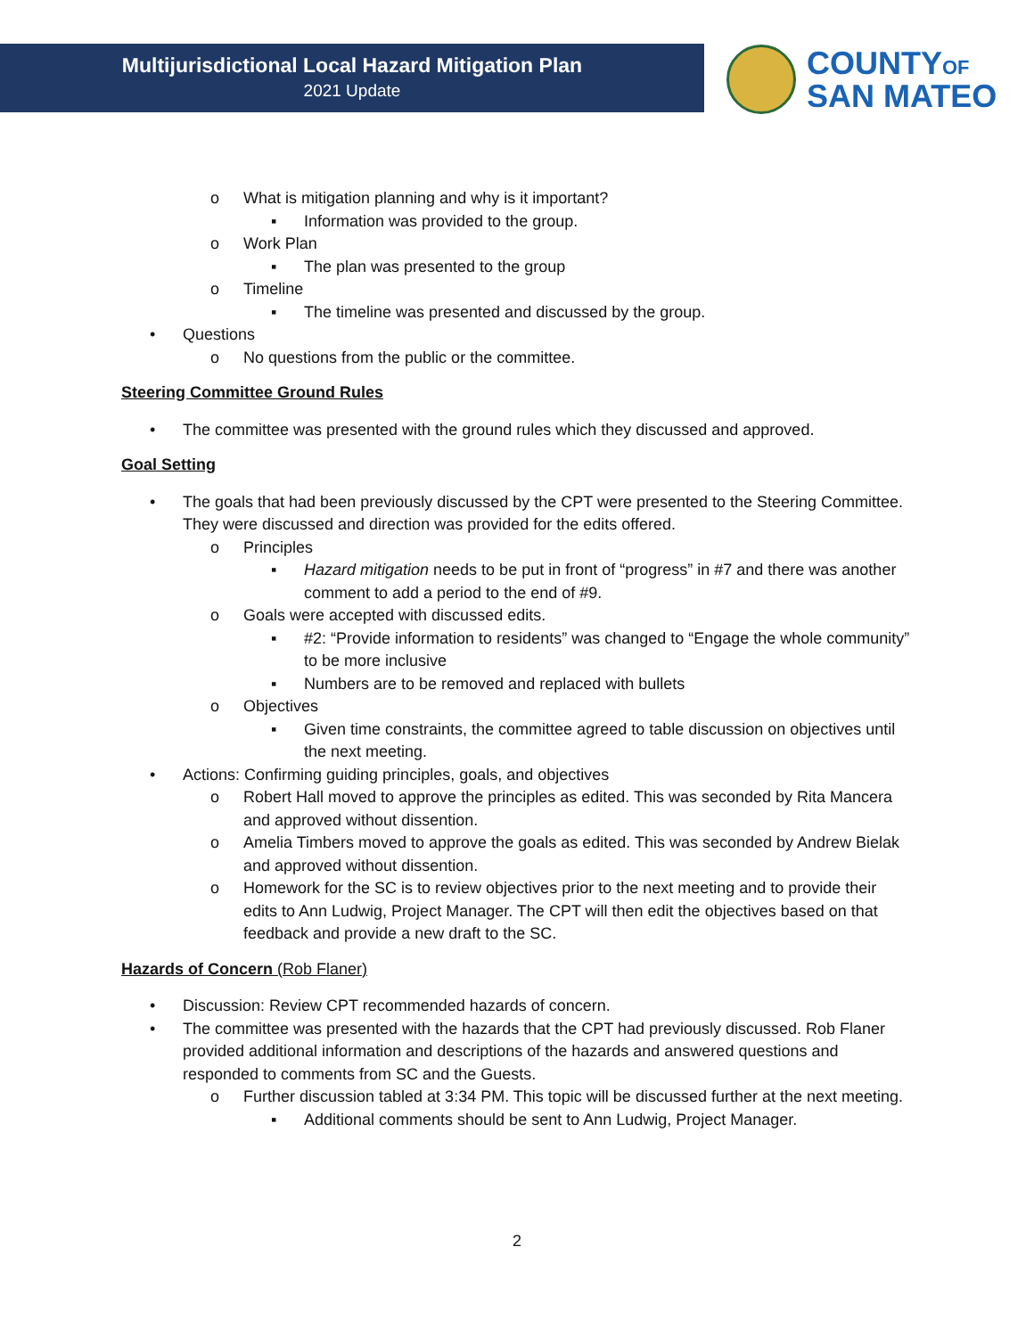Multijurisdictional Local Hazard Mitigation Plan
2021 Update
COUNTYOF
SAN MATEO
o What is mitigation planning and why is it important?
▪ Information was provided to the group.
o Work Plan
▪ The plan was presented to the group
o Timeline
▪ The timeline was presented and discussed by the group.
• Questions
o No questions from the public or the committee.
Steering Committee Ground Rules
• The committee was presented with the ground rules which they discussed and approved.
Goal Setting
• The goals that had been previously discussed by the CPT were presented to the Steering Committee. They were discussed and direction was provided for the edits offered.
o Principles
▪ Hazard mitigation needs to be put in front of “progress” in #7 and there was another comment to add a period to the end of #9.
o Goals were accepted with discussed edits.
▪ #2: “Provide information to residents” was changed to “Engage the whole community” to be more inclusive
▪ Numbers are to be removed and replaced with bullets
o Objectives
▪ Given time constraints, the committee agreed to table discussion on objectives until the next meeting.
• Actions: Confirming guiding principles, goals, and objectives
o Robert Hall moved to approve the principles as edited. This was seconded by Rita Mancera and approved without dissention.
o Amelia Timbers moved to approve the goals as edited. This was seconded by Andrew Bielak and approved without dissention.
o Homework for the SC is to review objectives prior to the next meeting and to provide their edits to Ann Ludwig, Project Manager. The CPT will then edit the objectives based on that feedback and provide a new draft to the SC.
Hazards of Concern (Rob Flaner)
• Discussion: Review CPT recommended hazards of concern.
• The committee was presented with the hazards that the CPT had previously discussed. Rob Flaner provided additional information and descriptions of the hazards and answered questions and responded to comments from SC and the Guests.
o Further discussion tabled at 3:34 PM. This topic will be discussed further at the next meeting.
▪ Additional comments should be sent to Ann Ludwig, Project Manager.
2